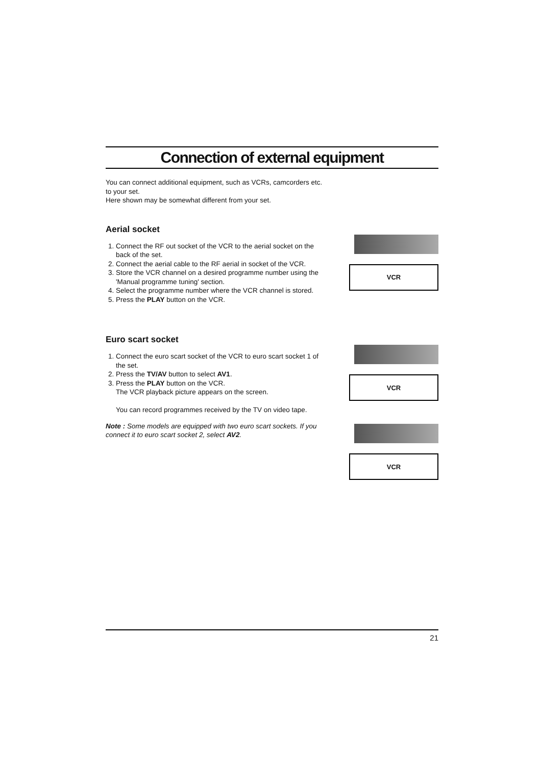Connection of external equipment
You can connect additional equipment, such as VCRs, camcorders etc. to your set.
Here shown may be somewhat different from your set.
Aerial socket
1. Connect the RF out socket of the VCR to the aerial socket on the back of the set.
2. Connect the aerial cable to the RF aerial in socket of the VCR.
3. Store the VCR channel on a desired programme number using the 'Manual programme tuning' section.
4. Select the programme number where the VCR channel is stored.
5. Press the PLAY button on the VCR.
VCR
Euro scart socket
1. Connect the euro scart socket of the VCR to euro scart socket 1 of the set.
2. Press the TV/AV button to select AV1.
3. Press the PLAY button on the VCR.
The VCR playback picture appears on the screen.
You can record programmes received by the TV on video tape.
Note : Some models are equipped with two euro scart sockets. If you connect it to euro scart socket 2, select AV2.
VCR
VCR
21